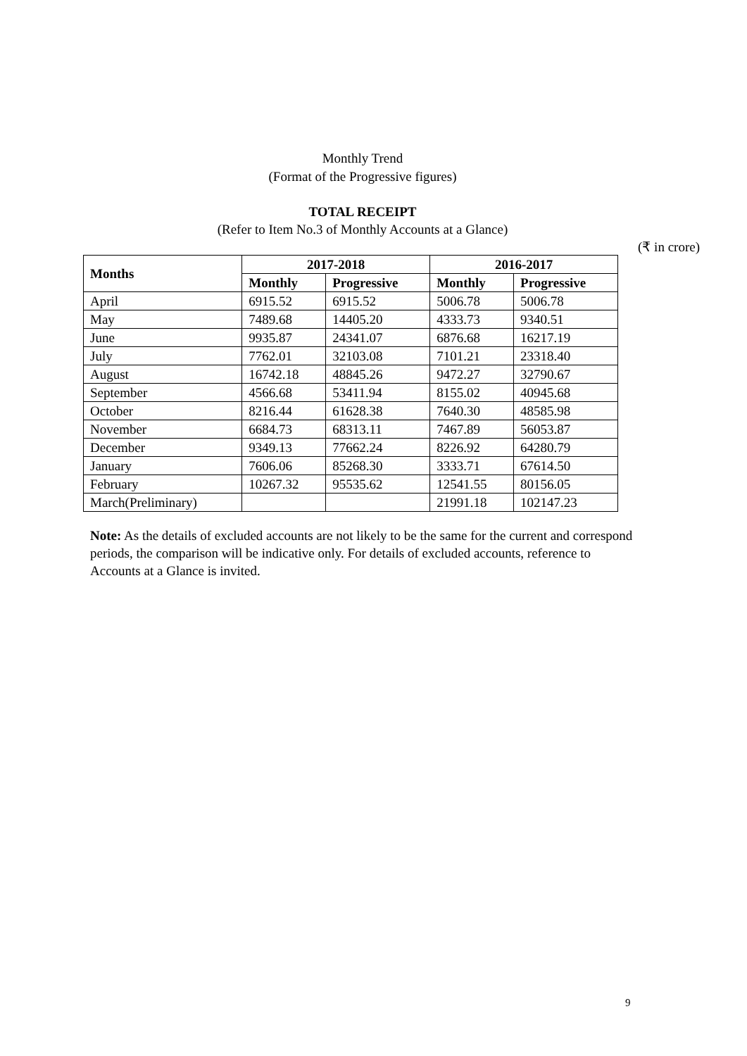Monthly Trend
(Format of the Progressive figures)
TOTAL RECEIPT
(Refer to Item No.3 of Monthly Accounts at a Glance)
(₹ in crore)
| Months | 2017-2018 | | 2016-2017 | |
| --- | --- | --- | --- | --- |
| | Monthly | Progressive | Monthly | Progressive |
| April | 6915.52 | 6915.52 | 5006.78 | 5006.78 |
| May | 7489.68 | 14405.20 | 4333.73 | 9340.51 |
| June | 9935.87 | 24341.07 | 6876.68 | 16217.19 |
| July | 7762.01 | 32103.08 | 7101.21 | 23318.40 |
| August | 16742.18 | 48845.26 | 9472.27 | 32790.67 |
| September | 4566.68 | 53411.94 | 8155.02 | 40945.68 |
| October | 8216.44 | 61628.38 | 7640.30 | 48585.98 |
| November | 6684.73 | 68313.11 | 7467.89 | 56053.87 |
| December | 9349.13 | 77662.24 | 8226.92 | 64280.79 |
| January | 7606.06 | 85268.30 | 3333.71 | 67614.50 |
| February | 10267.32 | 95535.62 | 12541.55 | 80156.05 |
| March(Preliminary) | | | 21991.18 | 102147.23 |
Note: As the details of excluded accounts are not likely to be the same for the current and correspond periods, the comparison will be indicative only. For details of excluded accounts, reference to Accounts at a Glance is invited.
9